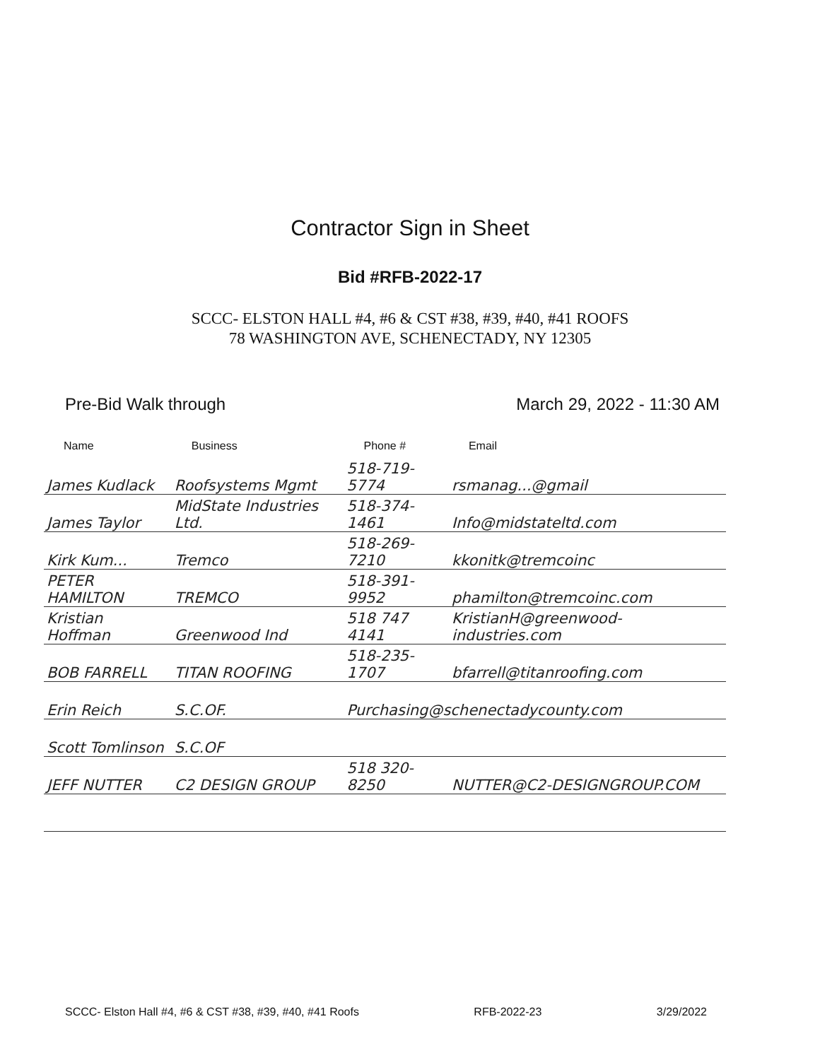Contractor Sign in Sheet
Bid #RFB-2022-17
SCCC- ELSTON HALL #4, #6 & CST #38, #39, #40, #41 ROOFS
78 WASHINGTON AVE, SCHENECTADY, NY 12305
Pre-Bid Walk through March 29, 2022 - 11:30 AM
| Name | Business | Phone # | Email |
| --- | --- | --- | --- |
| James Kudlack | Roofsystems Mgmt | 518-719-5774 | rsmanag...@gmail |
| James Taylor | MidState Industries Ltd. | 518-374-1461 | Info@midstateltd.com |
| Kirk Kum... | Tremco | 518-269-7210 | kkonitk@tremcoinc |
| PETER HAMILTON | TREMCO | 518-391-9952 | phamilton@tremcoinc.com |
| Kristian Hoffman | Greenwood Ind | 518 747 4141 | KristianH@greenwood-industries.com |
| BOB FARRELL | TITAN ROOFING | 518-235-1707 | bfarrell@titanroofing.com |
| Erin Reich | S.C.OF. | Purchasing@schenectadycounty.com | |
| Scott Tomlinson | S.C.OF | | |
| JEFF NUTTER | C2 DESIGN GROUP | 518 320-8250 | NUTTER@C2-DESIGNGROUP.COM |
SCCC- Elston Hall #4, #6 & CST #38, #39, #40, #41 Roofs RFB-2022-23 3/29/2022